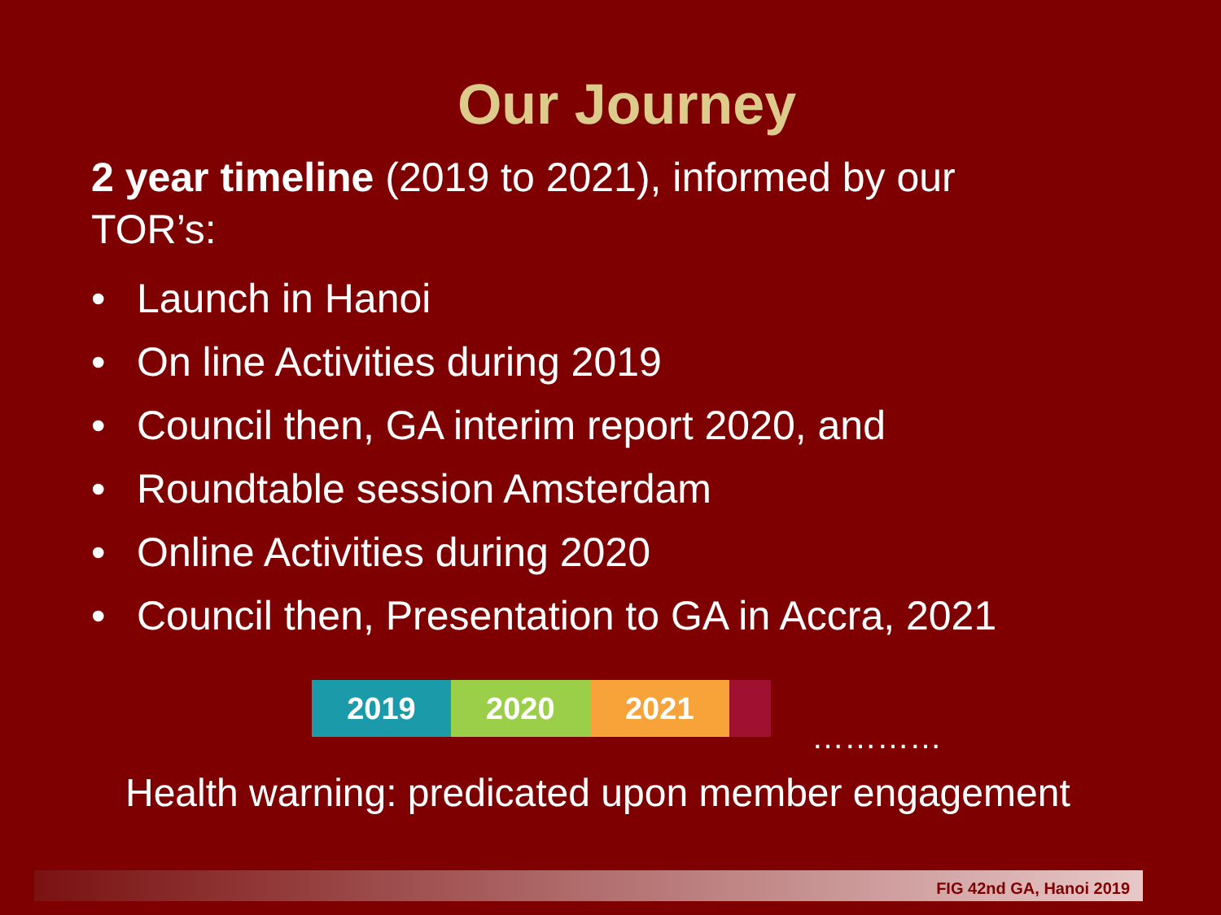Our Journey
2 year timeline (2019 to 2021), informed by our TOR’s:
• Launch in Hanoi
• On line Activities during 2019
• Council then, GA interim report 2020, and
• Roundtable session Amsterdam
• Online Activities during 2020
• Council then, Presentation to GA in Accra, 2021
2019 2020 2021
…………
Health warning: predicated upon member engagement
FIG 42nd GA, Hanoi 2019